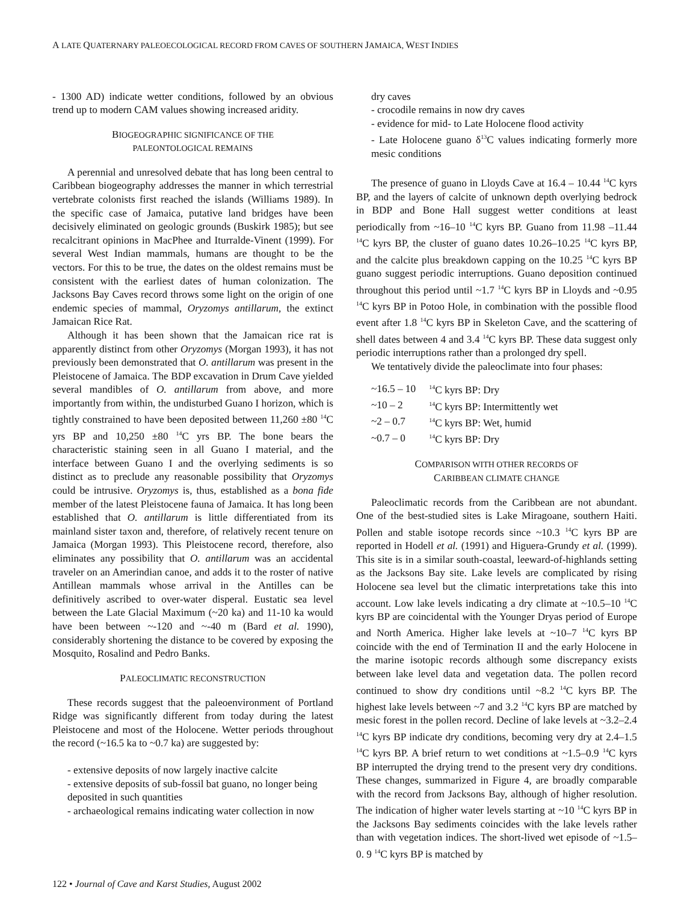A LATE QUATERNARY PALEOECOLOGICAL RECORD FROM CAVES OF SOUTHERN JAMAICA, WEST INDIES
- 1300 AD) indicate wetter conditions, followed by an obvious trend up to modern CAM values showing increased aridity.
BIOGEOGRAPHIC SIGNIFICANCE OF THE
PALEONTOLOGICAL REMAINS
A perennial and unresolved debate that has long been central to Caribbean biogeography addresses the manner in which terrestrial vertebrate colonists first reached the islands (Williams 1989). In the specific case of Jamaica, putative land bridges have been decisively eliminated on geologic grounds (Buskirk 1985); but see recalcitrant opinions in MacPhee and Iturralde-Vinent (1999). For several West Indian mammals, humans are thought to be the vectors. For this to be true, the dates on the oldest remains must be consistent with the earliest dates of human colonization. The Jacksons Bay Caves record throws some light on the origin of one endemic species of mammal, Oryzomys antillarum, the extinct Jamaican Rice Rat.
Although it has been shown that the Jamaican rice rat is apparently distinct from other Oryzomys (Morgan 1993), it has not previously been demonstrated that O. antillarum was present in the Pleistocene of Jamaica. The BDP excavation in Drum Cave yielded several mandibles of O. antillarum from above, and more importantly from within, the undisturbed Guano I horizon, which is tightly constrained to have been deposited between 11,260 ±80 <sup>14</sup>C yrs BP and 10,250 ±80 <sup>14</sup>C yrs BP. The bone bears the characteristic staining seen in all Guano I material, and the interface between Guano I and the overlying sediments is so distinct as to preclude any reasonable possibility that Oryzomys could be intrusive. Oryzomys is, thus, established as a bona fide member of the latest Pleistocene fauna of Jamaica. It has long been established that O. antillarum is little differentiated from its mainland sister taxon and, therefore, of relatively recent tenure on Jamaica (Morgan 1993). This Pleistocene record, therefore, also eliminates any possibility that O. antillarum was an accidental traveler on an Amerindian canoe, and adds it to the roster of native Antillean mammals whose arrival in the Antilles can be definitively ascribed to over-water disperal. Eustatic sea level between the Late Glacial Maximum (~20 ka) and 11-10 ka would have been between ~-120 and ~-40 m (Bard et al. 1990), considerably shortening the distance to be covered by exposing the Mosquito, Rosalind and Pedro Banks.
PALEOCLIMATIC RECONSTRUCTION
These records suggest that the paleoenvironment of Portland Ridge was significantly different from today during the latest Pleistocene and most of the Holocene. Wetter periods throughout the record (~16.5 ka to ~0.7 ka) are suggested by:
- extensive deposits of now largely inactive calcite
- extensive deposits of sub-fossil bat guano, no longer being deposited in such quantities
- archaeological remains indicating water collection in now
dry caves
- crocodile remains in now dry caves
- evidence for mid- to Late Holocene flood activity
- Late Holocene guano δ<sup>13</sup>C values indicating formerly more mesic conditions
The presence of guano in Lloyds Cave at 16.4 – 10.44 <sup>14</sup>C kyrs BP, and the layers of calcite of unknown depth overlying bedrock in BDP and Bone Hall suggest wetter conditions at least periodically from ~16–10 <sup>14</sup>C kyrs BP. Guano from 11.98 –11.44 <sup>14</sup>C kyrs BP, the cluster of guano dates 10.26–10.25 <sup>14</sup>C kyrs BP, and the calcite plus breakdown capping on the 10.25 <sup>14</sup>C kyrs BP guano suggest periodic interruptions. Guano deposition continued throughout this period until ~1.7 <sup>14</sup>C kyrs BP in Lloyds and ~0.95 <sup>14</sup>C kyrs BP in Potoo Hole, in combination with the possible flood event after 1.8 <sup>14</sup>C kyrs BP in Skeleton Cave, and the scattering of shell dates between 4 and 3.4 <sup>14</sup>C kyrs BP. These data suggest only periodic interruptions rather than a prolonged dry spell.
We tentatively divide the paleoclimate into four phases:
| ~16.5 – 10 | <sup>14</sup>C kyrs BP: Dry |
| ~10 – 2 | <sup>14</sup>C kyrs BP: Intermittently wet |
| ~2 – 0.7 | <sup>14</sup>C kyrs BP: Wet, humid |
| ~0.7 – 0 | <sup>14</sup>C kyrs BP: Dry |
COMPARISON WITH OTHER RECORDS OF
CARIBBEAN CLIMATE CHANGE
Paleoclimatic records from the Caribbean are not abundant. One of the best-studied sites is Lake Miragoane, southern Haiti. Pollen and stable isotope records since ~10.3 <sup>14</sup>C kyrs BP are reported in Hodell et al. (1991) and Higuera-Grundy et al. (1999). This site is in a similar south-coastal, leeward-of-highlands setting as the Jacksons Bay site. Lake levels are complicated by rising Holocene sea level but the climatic interpretations take this into account. Low lake levels indicating a dry climate at ~10.5–10 <sup>14</sup>C kyrs BP are coincidental with the Younger Dryas period of Europe and North America. Higher lake levels at ~10–7 <sup>14</sup>C kyrs BP coincide with the end of Termination II and the early Holocene in the marine isotopic records although some discrepancy exists between lake level data and vegetation data. The pollen record continued to show dry conditions until ~8.2 <sup>14</sup>C kyrs BP. The highest lake levels between ~7 and 3.2 <sup>14</sup>C kyrs BP are matched by mesic forest in the pollen record. Decline of lake levels at ~3.2–2.4 <sup>14</sup>C kyrs BP indicate dry conditions, becoming very dry at 2.4–1.5 <sup>14</sup>C kyrs BP. A brief return to wet conditions at ~1.5–0.9 <sup>14</sup>C kyrs BP interrupted the drying trend to the present very dry conditions. These changes, summarized in Figure 4, are broadly comparable with the record from Jacksons Bay, although of higher resolution. The indication of higher water levels starting at ~10 <sup>14</sup>C kyrs BP in the Jacksons Bay sediments coincides with the lake levels rather than with vegetation indices. The short-lived wet episode of ~1.5–0. 9 <sup>14</sup>C kyrs BP is matched by
122 • Journal of Cave and Karst Studies, August 2002